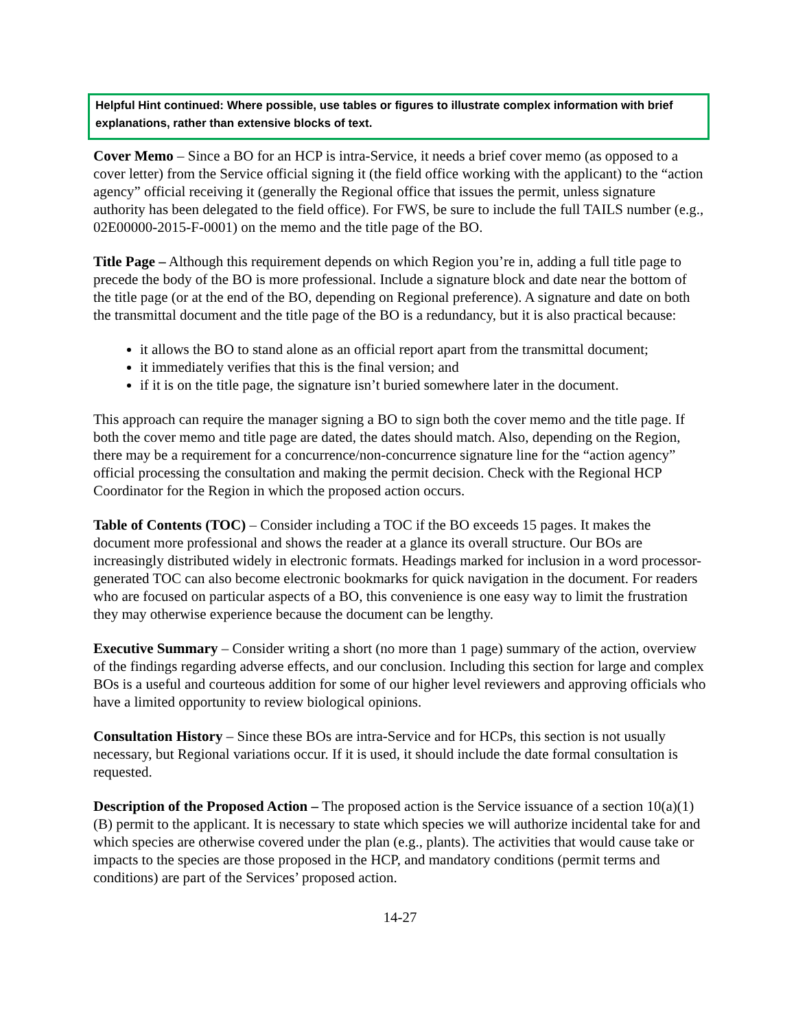Helpful Hint continued: Where possible, use tables or figures to illustrate complex information with brief explanations, rather than extensive blocks of text.
Cover Memo – Since a BO for an HCP is intra-Service, it needs a brief cover memo (as opposed to a cover letter) from the Service official signing it (the field office working with the applicant) to the “action agency” official receiving it (generally the Regional office that issues the permit, unless signature authority has been delegated to the field office). For FWS, be sure to include the full TAILS number (e.g., 02E00000-2015-F-0001) on the memo and the title page of the BO.
Title Page – Although this requirement depends on which Region you’re in, adding a full title page to precede the body of the BO is more professional. Include a signature block and date near the bottom of the title page (or at the end of the BO, depending on Regional preference). A signature and date on both the transmittal document and the title page of the BO is a redundancy, but it is also practical because:
it allows the BO to stand alone as an official report apart from the transmittal document;
it immediately verifies that this is the final version; and
if it is on the title page, the signature isn’t buried somewhere later in the document.
This approach can require the manager signing a BO to sign both the cover memo and the title page. If both the cover memo and title page are dated, the dates should match. Also, depending on the Region, there may be a requirement for a concurrence/non-concurrence signature line for the “action agency” official processing the consultation and making the permit decision. Check with the Regional HCP Coordinator for the Region in which the proposed action occurs.
Table of Contents (TOC) – Consider including a TOC if the BO exceeds 15 pages. It makes the document more professional and shows the reader at a glance its overall structure. Our BOs are increasingly distributed widely in electronic formats. Headings marked for inclusion in a word processor-generated TOC can also become electronic bookmarks for quick navigation in the document. For readers who are focused on particular aspects of a BO, this convenience is one easy way to limit the frustration they may otherwise experience because the document can be lengthy.
Executive Summary – Consider writing a short (no more than 1 page) summary of the action, overview of the findings regarding adverse effects, and our conclusion. Including this section for large and complex BOs is a useful and courteous addition for some of our higher level reviewers and approving officials who have a limited opportunity to review biological opinions.
Consultation History – Since these BOs are intra-Service and for HCPs, this section is not usually necessary, but Regional variations occur. If it is used, it should include the date formal consultation is requested.
Description of the Proposed Action – The proposed action is the Service issuance of a section 10(a)(1)(B) permit to the applicant. It is necessary to state which species we will authorize incidental take for and which species are otherwise covered under the plan (e.g., plants). The activities that would cause take or impacts to the species are those proposed in the HCP, and mandatory conditions (permit terms and conditions) are part of the Services’ proposed action.
14-27